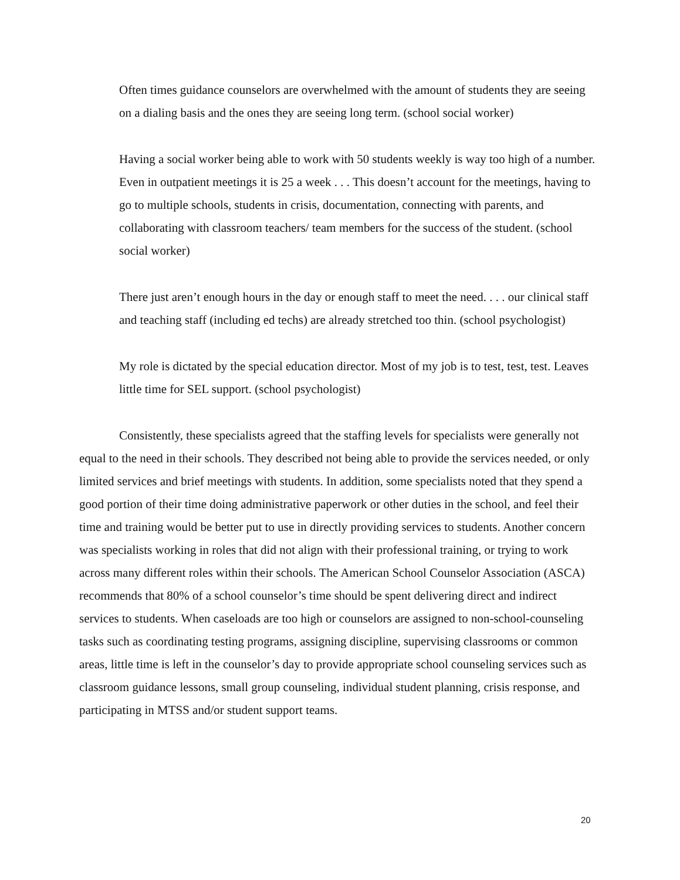Often times guidance counselors are overwhelmed with the amount of students they are seeing on a dialing basis and the ones they are seeing long term. (school social worker)
Having a social worker being able to work with 50 students weekly is way too high of a number. Even in outpatient meetings it is 25 a week . . . This doesn’t account for the meetings, having to go to multiple schools, students in crisis, documentation, connecting with parents, and collaborating with classroom teachers/ team members for the success of the student. (school social worker)
There just aren’t enough hours in the day or enough staff to meet the need. . . . our clinical staff and teaching staff (including ed techs) are already stretched too thin. (school psychologist)
My role is dictated by the special education director. Most of my job is to test, test, test. Leaves little time for SEL support. (school psychologist)
Consistently, these specialists agreed that the staffing levels for specialists were generally not equal to the need in their schools. They described not being able to provide the services needed, or only limited services and brief meetings with students. In addition, some specialists noted that they spend a good portion of their time doing administrative paperwork or other duties in the school, and feel their time and training would be better put to use in directly providing services to students. Another concern was specialists working in roles that did not align with their professional training, or trying to work across many different roles within their schools. The American School Counselor Association (ASCA) recommends that 80% of a school counselor’s time should be spent delivering direct and indirect services to students. When caseloads are too high or counselors are assigned to non-school-counseling tasks such as coordinating testing programs, assigning discipline, supervising classrooms or common areas, little time is left in the counselor’s day to provide appropriate school counseling services such as classroom guidance lessons, small group counseling, individual student planning, crisis response, and participating in MTSS and/or student support teams.
20